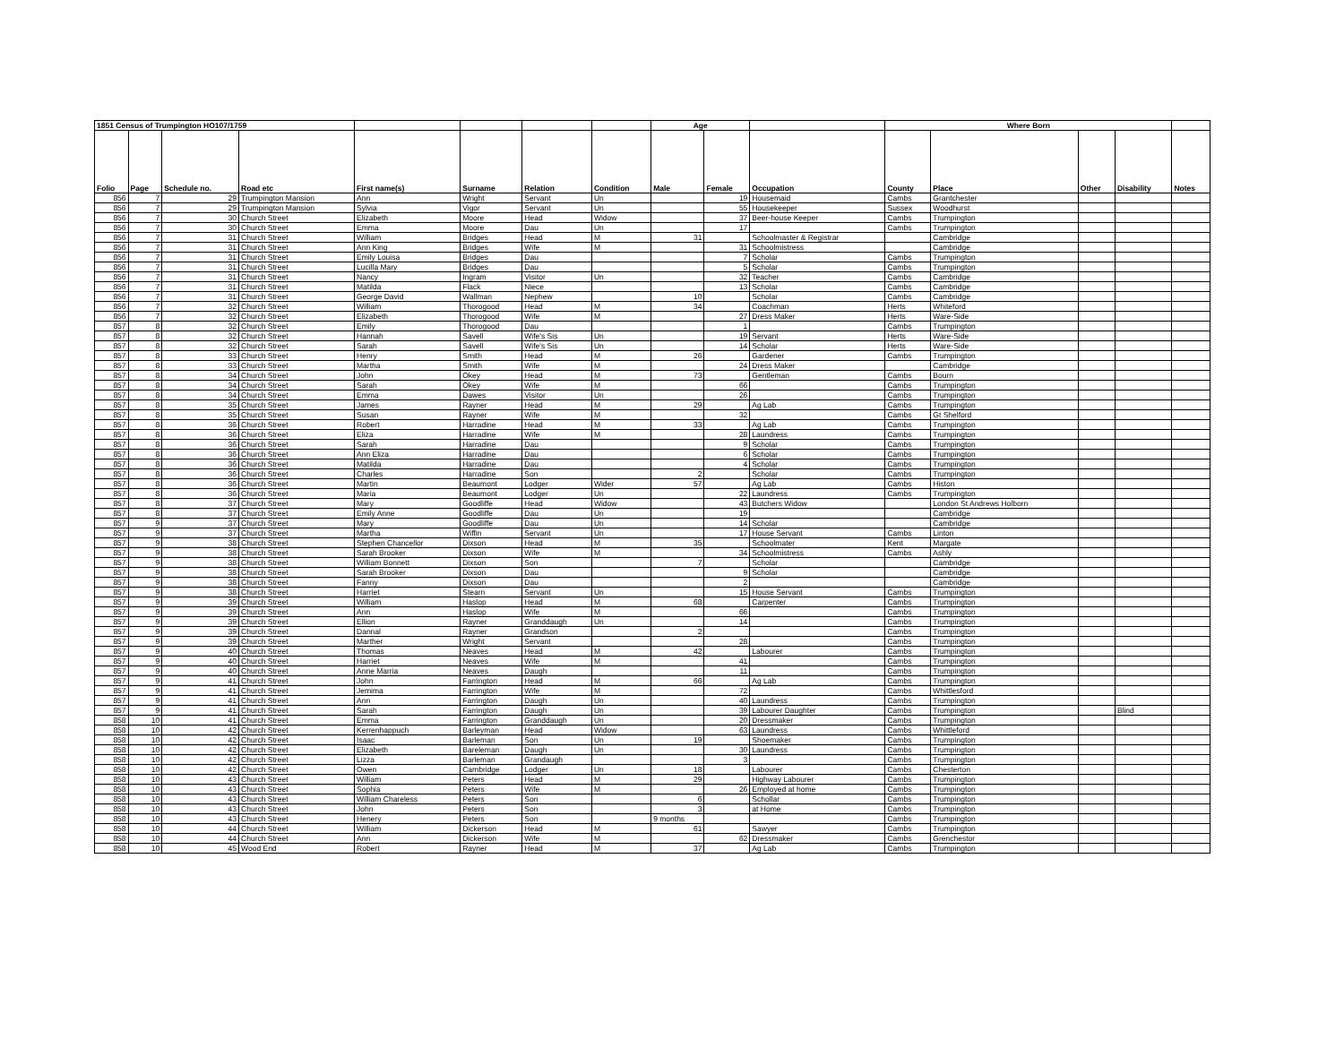| 1851 Census of Trumpington HO107/1759 | | | | | | | | Age | | | Where Born | | | | |
| --- | --- | --- | --- | --- | --- | --- | --- | --- | --- | --- | --- | --- | --- | --- | --- |
| Folio | Page | Schedule no. | Road etc | First name(s) | Surname | Relation | Condition | Male | Female | Occupation | County | Place | Other | Disability | Notes |
| 856 | 7 | 29 | Trumpington Mansion | Ann | Wright | Servant | Un | | 19 | Housemaid | Cambs | Grantchester | | | |
| 856 | 7 | 29 | Trumpington Mansion | Sylvia | Vigor | Servant | Un | | 55 | Housekeeper | Sussex | Woodhurst | | | |
| 856 | 7 | 30 | Church Street | Elizabeth | Moore | Head | Widow | | 37 | Beer-house Keeper | Cambs | Trumpington | | | |
| 856 | 7 | 30 | Church Street | Emma | Moore | Dau | Un | | 17 | | Cambs | Trumpington | | | |
| 856 | 7 | 31 | Church Street | William | Bridges | Head | M | 31 | | Schoolmaster & Registrar | | Cambridge | | | |
| 856 | 7 | 31 | Church Street | Ann King | Bridges | Wife | M | | 31 | Schoolmistress | | Cambridge | | | |
| 856 | 7 | 31 | Church Street | Emily Louisa | Bridges | Dau | | | 7 | Scholar | Cambs | Trumpington | | | |
| 856 | 7 | 31 | Church Street | Lucilla Mary | Bridges | Dau | | | 5 | Scholar | Cambs | Trumpington | | | |
| 856 | 7 | 31 | Church Street | Nancy | Ingram | Visitor | Un | | 32 | Teacher | Cambs | Cambridge | | | |
| 856 | 7 | 31 | Church Street | Matilda | Flack | Niece | | | 13 | Scholar | Cambs | Cambridge | | | |
| 856 | 7 | 31 | Church Street | George David | Wallman | Nephew | | 10 | | Scholar | Cambs | Cambridge | | | |
| 856 | 7 | 32 | Church Street | William | Thorogood | Head | M | 34 | | Coachman | Herts | Whiteford | | | |
| 856 | 7 | 32 | Church Street | Elizabeth | Thorogood | Wife | M | | 27 | Dress Maker | Herts | Ware-Side | | | |
| 857 | 8 | 32 | Church Street | Emily | Thorogood | Dau | | | 1 | | Cambs | Trumpington | | | |
| 857 | 8 | 32 | Church Street | Hannah | Savell | Wife's Sis | Un | | 19 | Servant | Herts | Ware-Side | | | |
| 857 | 8 | 32 | Church Street | Sarah | Savell | Wife's Sis | Un | | 14 | Scholar | Herts | Ware-Side | | | |
| 857 | 8 | 33 | Church Street | Henry | Smith | Head | M | 26 | | Gardener | Cambs | Trumpington | | | |
| 857 | 8 | 33 | Church Street | Martha | Smith | Wife | M | | 24 | Dress Maker | | Cambridge | | | |
| 857 | 8 | 34 | Church Street | John | Okey | Head | M | 73 | | Gentleman | Cambs | Bourn | | | |
| 857 | 8 | 34 | Church Street | Sarah | Okey | Wife | M | | 66 | | Cambs | Trumpington | | | |
| 857 | 8 | 34 | Church Street | Emma | Dawes | Visitor | Un | | 26 | | Cambs | Trumpington | | | |
| 857 | 8 | 35 | Church Street | James | Rayner | Head | M | 29 | | Ag Lab | Cambs | Trumpington | | | |
| 857 | 8 | 35 | Church Street | Susan | Rayner | Wife | M | | 32 | | Cambs | Gt Shelford | | | |
| 857 | 8 | 36 | Church Street | Robert | Harradine | Head | M | 33 | | Ag Lab | Cambs | Trumpington | | | |
| 857 | 8 | 36 | Church Street | Eliza | Harradine | Wife | M | | 28 | Laundress | Cambs | Trumpington | | | |
| 857 | 8 | 36 | Church Street | Sarah | Harradine | Dau | | | 9 | Scholar | Cambs | Trumpington | | | |
| 857 | 8 | 36 | Church Street | Ann Eliza | Harradine | Dau | | | 6 | Scholar | Cambs | Trumpington | | | |
| 857 | 8 | 36 | Church Street | Matilda | Harradine | Dau | | | 4 | Scholar | Cambs | Trumpington | | | |
| 857 | 8 | 36 | Church Street | Charles | Harradine | Son | | 2 | | Scholar | Cambs | Trumpington | | | |
| 857 | 8 | 36 | Church Street | Martin | Beaumont | Lodger | Wider | 57 | | Ag Lab | Cambs | Histon | | | |
| 857 | 8 | 36 | Church Street | Maria | Beaumont | Lodger | Un | | 22 | Laundress | Cambs | Trumpington | | | |
| 857 | 8 | 37 | Church Street | Mary | Goodliffe | Head | Widow | | 43 | Butchers Widow | | London St Andrews Holborn | | | |
| 857 | 8 | 37 | Church Street | Emily Anne | Goodliffe | Dau | Un | | 19 | | | Cambridge | | | |
| 857 | 9 | 37 | Church Street | Mary | Goodliffe | Dau | Un | | 14 | Scholar | | Cambridge | | | |
| 857 | 9 | 37 | Church Street | Martha | Wiffin | Servant | Un | | 17 | House Servant | Cambs | Linton | | | |
| 857 | 9 | 38 | Church Street | Stephen Chancellor | Dixson | Head | M | 35 | | Schoolmater | Kent | Margate | | | |
| 857 | 9 | 38 | Church Street | Sarah Brooker | Dixson | Wife | M | | 34 | Schoolmistress | Cambs | Ashly | | | |
| 857 | 9 | 38 | Church Street | William Bonnett | Dixson | Son | | 7 | | Scholar | | Cambridge | | | |
| 857 | 9 | 38 | Church Street | Sarah Brooker | Dixson | Dau | | | 9 | Scholar | | Cambridge | | | |
| 857 | 9 | 38 | Church Street | Fanny | Dixson | Dau | | | 2 | | | Cambridge | | | |
| 857 | 9 | 38 | Church Street | Harriet | Stearn | Servant | Un | | 15 | House Servant | Cambs | Trumpington | | | |
| 857 | 9 | 39 | Church Street | William | Haslop | Head | M | 68 | | Carpenter | Cambs | Trumpington | | | |
| 857 | 9 | 39 | Church Street | Ann | Haslop | Wife | M | | 66 | | Cambs | Trumpington | | | |
| 857 | 9 | 39 | Church Street | Ellion | Rayner | Granddaugh | Un | | 14 | | Cambs | Trumpington | | | |
| 857 | 9 | 39 | Church Street | Dannal | Rayner | Grandson | | 2 | | | Cambs | Trumpington | | | |
| 857 | 9 | 39 | Church Street | Marther | Wright | Servant | | | 28 | | Cambs | Trumpington | | | |
| 857 | 9 | 40 | Church Street | Thomas | Neaves | Head | M | 42 | | Labourer | Cambs | Trumpington | | | |
| 857 | 9 | 40 | Church Street | Harriet | Neaves | Wife | M | | 41 | | Cambs | Trumpington | | | |
| 857 | 9 | 40 | Church Street | Anne Marria | Neaves | Daugh | | | 11 | | Cambs | Trumpington | | | |
| 857 | 9 | 41 | Church Street | John | Farrington | Head | M | 66 | | Ag Lab | Cambs | Trumpington | | | |
| 857 | 9 | 41 | Church Street | Jemima | Farrington | Wife | M | | 72 | | Cambs | Whittlesford | | | |
| 857 | 9 | 41 | Church Street | Ann | Farrington | Daugh | Un | | 40 | Laundress | Cambs | Trumpington | | | |
| 857 | 9 | 41 | Church Street | Sarah | Farrington | Daugh | Un | | 39 | Labourer Daughter | Cambs | Trumpington | | Blind | |
| 858 | 10 | 41 | Church Street | Emma | Farrington | Granddaugh | Un | | 20 | Dressmaker | Cambs | Trumpington | | | |
| 858 | 10 | 42 | Church Street | Kerrenhappuch | Barleyman | Head | Widow | | 63 | Laundress | Cambs | Whittleford | | | |
| 858 | 10 | 42 | Church Street | Isaac | Barleman | Son | Un | 19 | | Shoemaker | Cambs | Trumpington | | | |
| 858 | 10 | 42 | Church Street | Elizabeth | Bareleman | Daugh | Un | | 30 | Laundress | Cambs | Trumpington | | | |
| 858 | 10 | 42 | Church Street | Lizza | Barleman | Grandaugh | | | 3 | | Cambs | Trumpington | | | |
| 858 | 10 | 42 | Church Street | Owen | Cambridge | Lodger | Un | 18 | | Labourer | Cambs | Chesterton | | | |
| 858 | 10 | 43 | Church Street | William | Peters | Head | M | 29 | | Highway Labourer | Cambs | Trumpington | | | |
| 858 | 10 | 43 | Church Street | Sophia | Peters | Wife | M | | 26 | Employed at home | Cambs | Trumpington | | | |
| 858 | 10 | 43 | Church Street | William Chareless | Peters | Son | | 6 | | Schollar | Cambs | Trumpington | | | |
| 858 | 10 | 43 | Church Street | John | Peters | Son | | 3 | | at Home | Cambs | Trumpington | | | |
| 858 | 10 | 43 | Church Street | Henery | Peters | Son | | 9 months | | | Cambs | Trumpington | | | |
| 858 | 10 | 44 | Church Street | William | Dickerson | Head | M | 61 | | Sawyer | Cambs | Trumpington | | | |
| 858 | 10 | 44 | Church Street | Ann | Dickerson | Wife | M | | 62 | Dressmaker | Cambs | Grenchestor | | | |
| 858 | 10 | 45 | Wood End | Robert | Rayner | Head | M | 37 | | Ag Lab | Cambs | Trumpington | | | |